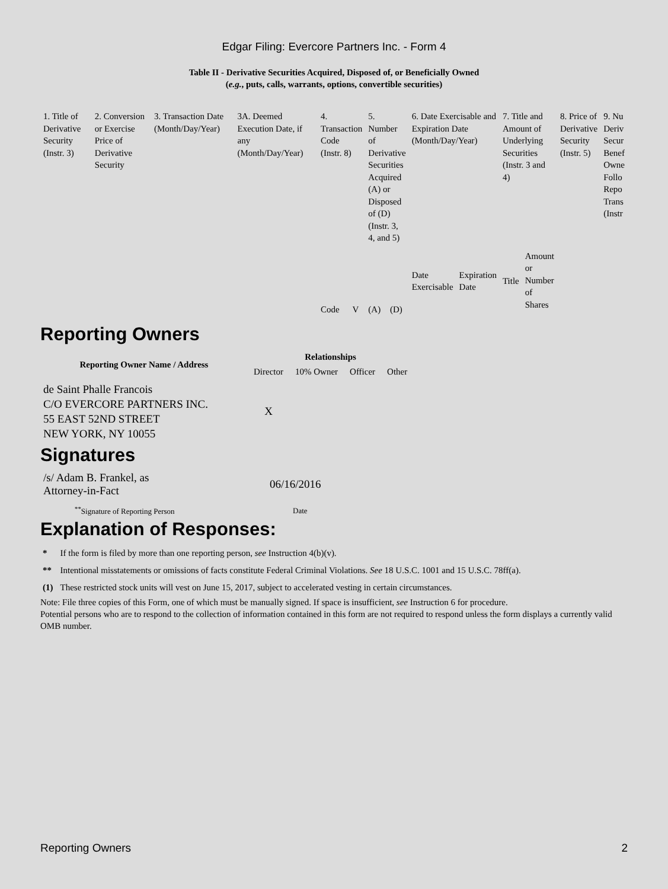Edgar Filing: Evercore Partners Inc. - Form 4
Table II - Derivative Securities Acquired, Disposed of, or Beneficially Owned
(e.g., puts, calls, warrants, options, convertible securities)
| 1. Title of Derivative Security (Instr. 3) | 2. Conversion or Exercise Price of Derivative Security | 3. Transaction Date (Month/Day/Year) | 3A. Deemed Execution Date, if any (Month/Day/Year) | 4. Transaction Code (Instr. 8) | | 5. Number of Derivative Securities Acquired (A) or Disposed of (D) (Instr. 3, 4, and 5) | | 6. Date Exercisable and Expiration Date (Month/Day/Year) | | 7. Title and Amount of Underlying Securities (Instr. 3 and 4) | | 8. Price of Derivative Security (Instr. 5) | 9. Nu Deriv Secur Benef Owne Follo Repo Trans (Instr |
| | | | | Code | V | (A) | (D) | Date Exercisable | Expiration Date | Title | Amount or Number of Shares | | |
Reporting Owners
| Reporting Owner Name / Address | Relationships | | | |
| --- | --- | --- | --- | --- |
| | Director | 10% Owner | Officer | Other |
| de Saint Phalle Francois C/O EVERCORE PARTNERS INC. 55 EAST 52ND STREET NEW YORK, NY 10055 | X | | | |
Signatures
| /s/ Adam B. Frankel, as Attorney-in-Fact | 06/16/2016 |
| <sup>**</sup> Signature of Reporting Person | Date |
Explanation of Responses:
| * | If the form is filed by more than one reporting person, see Instruction 4(b)(v). |
| ** | Intentional misstatements or omissions of facts constitute Federal Criminal Violations. See 18 U.S.C. 1001 and 15 U.S.C. 78ff(a). |
| (1) | These restricted stock units will vest on June 15, 2017, subject to accelerated vesting in certain circumstances. |
Note: File three copies of this Form, one of which must be manually signed. If space is insufficient, see Instruction 6 for procedure.
Potential persons who are to respond to the collection of information contained in this form are not required to respond unless the form displays a currently valid OMB number.
Reporting Owners 2